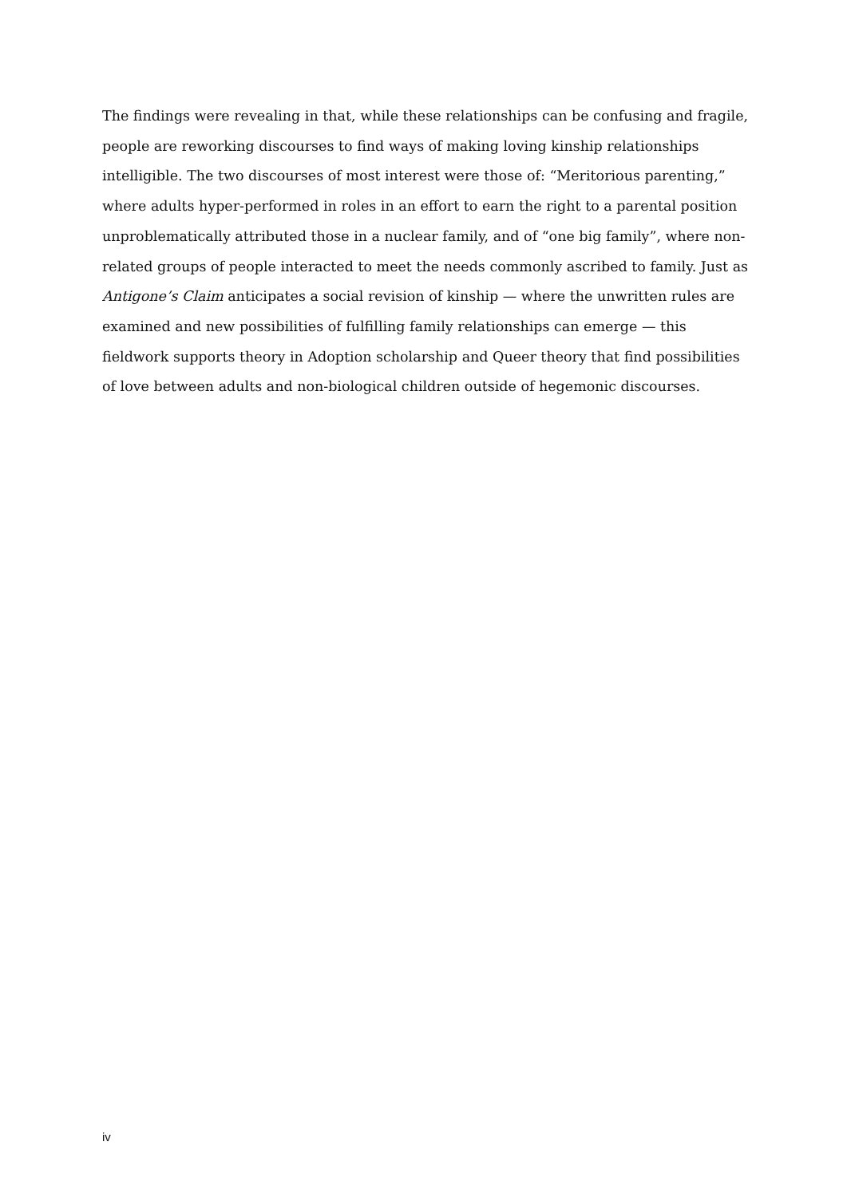The findings were revealing in that, while these relationships can be confusing and fragile, people are reworking discourses to find ways of making loving kinship relationships intelligible. The two discourses of most interest were those of: “Meritorious parenting,” where adults hyper-performed in roles in an effort to earn the right to a parental position unproblematically attributed those in a nuclear family, and of “one big family”, where non-related groups of people interacted to meet the needs commonly ascribed to family. Just as Antigone’s Claim anticipates a social revision of kinship — where the unwritten rules are examined and new possibilities of fulfilling family relationships can emerge — this fieldwork supports theory in Adoption scholarship and Queer theory that find possibilities of love between adults and non-biological children outside of hegemonic discourses.
iv